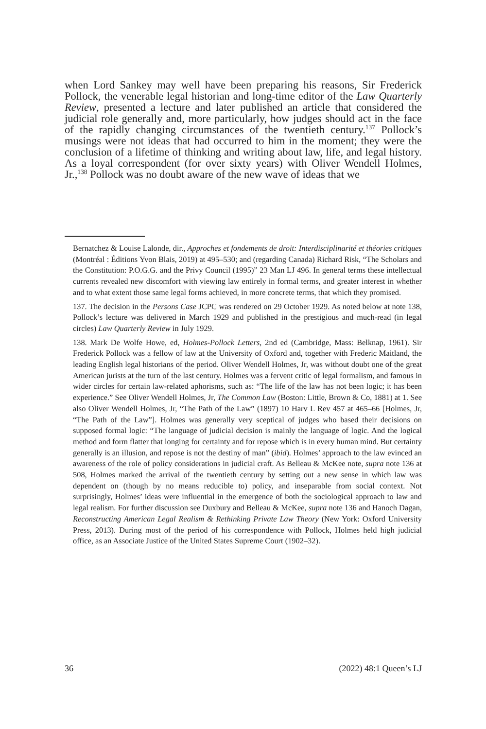when Lord Sankey may well have been preparing his reasons, Sir Frederick Pollock, the venerable legal historian and long-time editor of the Law Quarterly Review, presented a lecture and later published an article that considered the judicial role generally and, more particularly, how judges should act in the face of the rapidly changing circumstances of the twentieth century.<sup>137</sup> Pollock’s musings were not ideas that had occurred to him in the moment; they were the conclusion of a lifetime of thinking and writing about law, life, and legal history. As a loyal correspondent (for over sixty years) with Oliver Wendell Holmes, Jr.,<sup>138</sup> Pollock was no doubt aware of the new wave of ideas that we
Bernatchez & Louise Lalonde, dir., Approches et fondements de droit: Interdisciplinarité et théories critiques (Montréal : Éditions Yvon Blais, 2019) at 495–530; and (regarding Canada) Richard Risk, “The Scholars and the Constitution: P.O.G.G. and the Privy Council (1995)” 23 Man LJ 496. In general terms these intellectual currents revealed new discomfort with viewing law entirely in formal terms, and greater interest in whether and to what extent those same legal forms achieved, in more concrete terms, that which they promised.
137. The decision in the Persons Case JCPC was rendered on 29 October 1929. As noted below at note 138, Pollock’s lecture was delivered in March 1929 and published in the prestigious and much-read (in legal circles) Law Quarterly Review in July 1929.
138. Mark De Wolfe Howe, ed, Holmes-Pollock Letters, 2nd ed (Cambridge, Mass: Belknap, 1961). Sir Frederick Pollock was a fellow of law at the University of Oxford and, together with Frederic Maitland, the leading English legal historians of the period. Oliver Wendell Holmes, Jr, was without doubt one of the great American jurists at the turn of the last century. Holmes was a fervent critic of legal formalism, and famous in wider circles for certain law-related aphorisms, such as: “The life of the law has not been logic; it has been experience.” See Oliver Wendell Holmes, Jr, The Common Law (Boston: Little, Brown & Co, 1881) at 1. See also Oliver Wendell Holmes, Jr, “The Path of the Law” (1897) 10 Harv L Rev 457 at 465–66 [Holmes, Jr, “The Path of the Law”]. Holmes was generally very sceptical of judges who based their decisions on supposed formal logic: “The language of judicial decision is mainly the language of logic. And the logical method and form flatter that longing for certainty and for repose which is in every human mind. But certainty generally is an illusion, and repose is not the destiny of man” (ibid). Holmes’ approach to the law evinced an awareness of the role of policy considerations in judicial craft. As Belleau & McKee note, supra note 136 at 508, Holmes marked the arrival of the twentieth century by setting out a new sense in which law was dependent on (though by no means reducible to) policy, and inseparable from social context. Not surprisingly, Holmes’ ideas were influential in the emergence of both the sociological approach to law and legal realism. For further discussion see Duxbury and Belleau & McKee, supra note 136 and Hanoch Dagan, Reconstructing American Legal Realism & Rethinking Private Law Theory (New York: Oxford University Press, 2013). During most of the period of his correspondence with Pollock, Holmes held high judicial office, as an Associate Justice of the United States Supreme Court (1902–32).
36 (2022) 48:1 Queen’s LJ